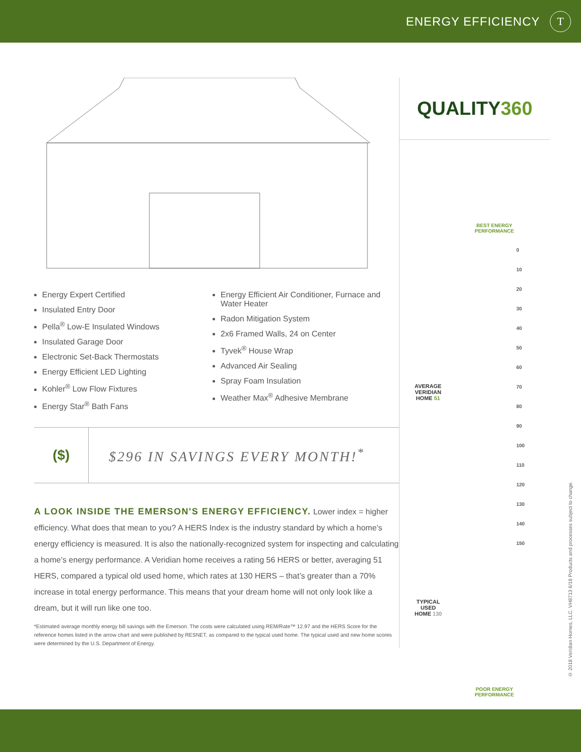ENERGY EFFICIENCY
T
Energy Expert Certified
Insulated Entry Door
Pella<sup>®</sup> Low-E Insulated Windows
Insulated Garage Door
Electronic Set-Back Thermostats
Energy Efficient LED Lighting
Kohler<sup>®</sup> Low Flow Fixtures
Energy Star<sup>®</sup> Bath Fans
Energy Efficient Air Conditioner, Furnace and Water Heater
Radon Mitigation System
2x6 Framed Walls, 24 on Center
Tyvek<sup>®</sup> House Wrap
Advanced Air Sealing
Spray Foam Insulation
Weather Max<sup>®</sup> Adhesive Membrane
($)
$296 IN SAVINGS EVERY MONTH!<sup>*</sup>
A LOOK INSIDE THE EMERSON'S ENERGY EFFICIENCY. Lower index = higher efficiency. What does that mean to you? A HERS Index is the industry standard by which a home’s energy efficiency is measured. It is also the nationally-recognized system for inspecting and calculating a home’s energy performance. A Veridian home receives a rating 56 HERS or better, averaging 51 HERS, compared a typical old used home, which rates at 130 HERS – that’s greater than a 70% increase in total energy performance. This means that your dream home will not only look like a dream, but it will run like one too.
*Estimated average monthly energy bill savings with the Emerson. The costs were calculated using REM/Rate™ 12.97 and the HERS Score for the reference homes listed in the arrow chart and were published by RESNET, as compared to the typical used home. The typical used and new home scores were determined by the U.S. Department of Energy.
QUALITY360
BEST ENERGY
PERFORMANCE
0
10
20
30
40
50
60
70
80
90
100
110
120
130
140
150
AVERAGE
VERIDIAN
HOME 51
TYPICAL
USED
HOME 130
POOR ENERGY
PERFORMANCE
© 2018 Veridian Homes, LLC. VH8713 6/18 Products and processes subject to change.